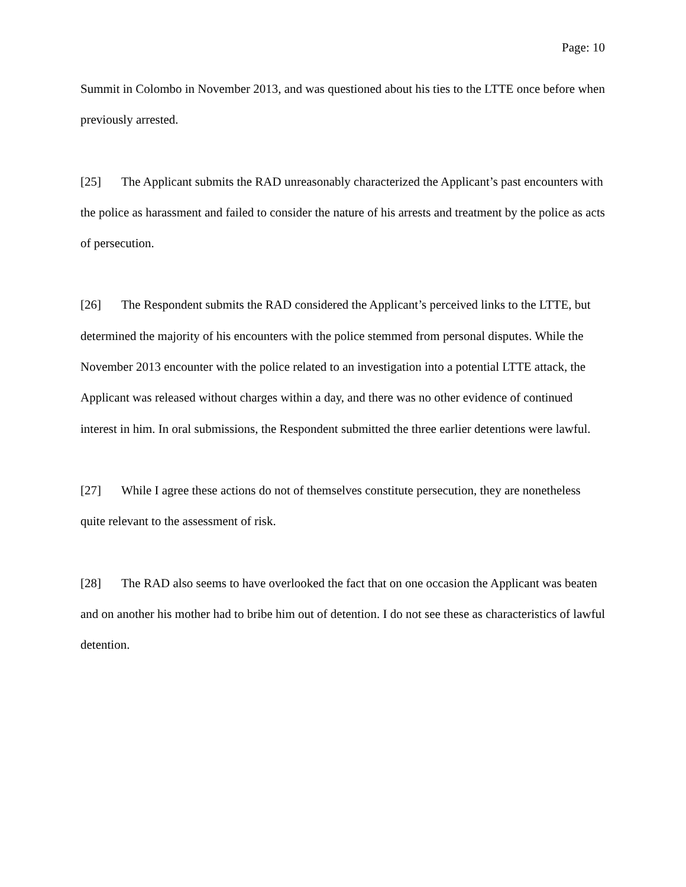Page: 10
Summit in Colombo in November 2013, and was questioned about his ties to the LTTE once before when previously arrested.
[25] The Applicant submits the RAD unreasonably characterized the Applicant’s past encounters with the police as harassment and failed to consider the nature of his arrests and treatment by the police as acts of persecution.
[26] The Respondent submits the RAD considered the Applicant’s perceived links to the LTTE, but determined the majority of his encounters with the police stemmed from personal disputes. While the November 2013 encounter with the police related to an investigation into a potential LTTE attack, the Applicant was released without charges within a day, and there was no other evidence of continued interest in him. In oral submissions, the Respondent submitted the three earlier detentions were lawful.
[27] While I agree these actions do not of themselves constitute persecution, they are nonetheless quite relevant to the assessment of risk.
[28] The RAD also seems to have overlooked the fact that on one occasion the Applicant was beaten and on another his mother had to bribe him out of detention. I do not see these as characteristics of lawful detention.